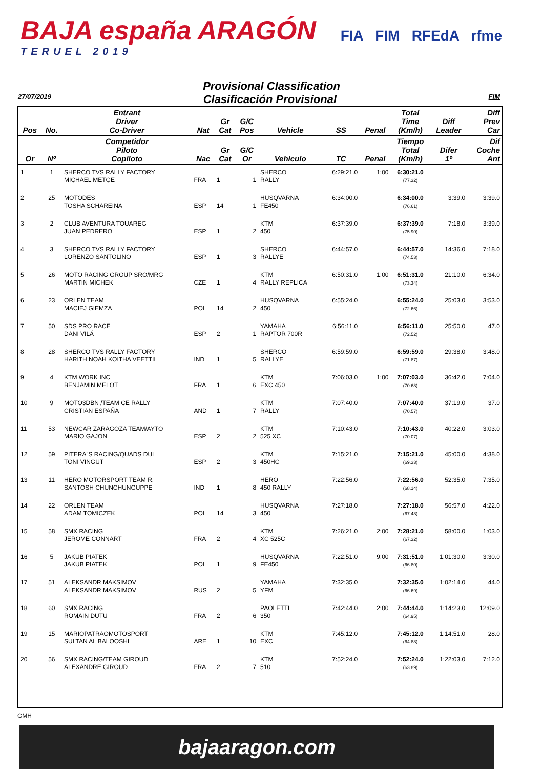BAJA españa ARAGÓN
TERUEL 2019
FIA FIM RFEdA rfme
Provisional Classification
27/07/2019 Clasificación Provisional FIM
| Pos | No. | Entrant Driver Co-Driver | Nat | Gr Cat | G/C Pos | Vehicle | SS | Penal | Total Time (Km/h) | Diff Leader | Diff Prev Car |
| --- | --- | --- | --- | --- | --- | --- | --- | --- | --- | --- | --- |
| Or | Nº | Competidor Piloto Copiloto | Nac | Gr Cat | G/C Or | Vehículo | TC | Penal | Tiempo Total (Km/h) | Difer 1º | Dif Coche Ant |
| 1 | 1 | SHERCO TVS RALLY FACTORY MICHAEL METGE | FRA | 1 | 1 | SHERCO RALLY | 6:29:21.0 | 1:00 | 6:30:21.0 (77.32) | | |
| 2 | 25 | MOTODES TOSHA SCHAREINA | ESP | 14 | 1 | HUSQVARNA FE450 | 6:34:00.0 | | 6:34:00.0 (76.61) | 3:39.0 | 3:39.0 |
| 3 | 2 | CLUB AVENTURA TOUAREG JUAN PEDRERO | ESP | 1 | 2 | KTM 450 | 6:37:39.0 | | 6:37:39.0 (75.90) | 7:18.0 | 3:39.0 |
| 4 | 3 | SHERCO TVS RALLY FACTORY LORENZO SANTOLINO | ESP | 1 | 3 | SHERCO RALLYE | 6:44:57.0 | | 6:44:57.0 (74.53) | 14:36.0 | 7:18.0 |
| 5 | 26 | MOTO RACING GROUP SRO/MRG MARTIN MICHEK | CZE | 1 | 4 | KTM RALLY REPLICA | 6:50:31.0 | 1:00 | 6:51:31.0 (73.34) | 21:10.0 | 6:34.0 |
| 6 | 23 | ORLEN TEAM MACIEJ GIEMZA | POL | 14 | 2 | HUSQVARNA 450 | 6:55:24.0 | | 6:55:24.0 (72.66) | 25:03.0 | 3:53.0 |
| 7 | 50 | SDS PRO RACE DANI VILÁ | ESP | 2 | 1 | YAMAHA RAPTOR 700R | 6:56:11.0 | | 6:56:11.0 (72.52) | 25:50.0 | 47.0 |
| 8 | 28 | SHERCO TVS RALLY FACTORY HARITH NOAH KOITHA VEETTIL | IND | 1 | 5 | SHERCO RALLYE | 6:59:59.0 | | 6:59:59.0 (71.87) | 29:38.0 | 3:48.0 |
| 9 | 4 | KTM WORK INC BENJAMIN MELOT | FRA | 1 | 6 | KTM EXC 450 | 7:06:03.0 | 1:00 | 7:07:03.0 (70.68) | 36:42.0 | 7:04.0 |
| 10 | 9 | MOTO3DBN /TEAM CE RALLY CRISTIAN ESPAÑA | AND | 1 | 7 | KTM RALLY | 7:07:40.0 | | 7:07:40.0 (70.57) | 37:19.0 | 37.0 |
| 11 | 53 | NEWCAR ZARAGOZA TEAM/AYTO MARIO GAJON | ESP | 2 | 2 | KTM 525 XC | 7:10:43.0 | | 7:10:43.0 (70.07) | 40:22.0 | 3:03.0 |
| 12 | 59 | PITERA´S RACING/QUADS DUL TONI VINGUT | ESP | 2 | 3 | KTM 450HC | 7:15:21.0 | | 7:15:21.0 (69.33) | 45:00.0 | 4:38.0 |
| 13 | 11 | HERO MOTORSPORT TEAM R. SANTOSH CHUNCHUNGUPPE | IND | 1 | 8 | HERO 450 RALLY | 7:22:56.0 | | 7:22:56.0 (68.14) | 52:35.0 | 7:35.0 |
| 14 | 22 | ORLEN TEAM ADAM TOMICZEK | POL | 14 | 3 | HUSQVARNA 450 | 7:27:18.0 | | 7:27:18.0 (67.48) | 56:57.0 | 4:22.0 |
| 15 | 58 | SMX RACING JEROME CONNART | FRA | 2 | 4 | KTM XC 525C | 7:26:21.0 | 2:00 | 7:28:21.0 (67.32) | 58:00.0 | 1:03.0 |
| 16 | 5 | JAKUB PIATEK JAKUB PIATEK | POL | 1 | 9 | HUSQVARNA FE450 | 7:22:51.0 | 9:00 | 7:31:51.0 (66.80) | 1:01:30.0 | 3:30.0 |
| 17 | 51 | ALEKSANDR MAKSIMOV ALEKSANDR MAKSIMOV | RUS | 2 | 5 | YAMAHA YFM | 7:32:35.0 | | 7:32:35.0 (66.69) | 1:02:14.0 | 44.0 |
| 18 | 60 | SMX RACING ROMAIN DUTU | FRA | 2 | 6 | PAOLETTI 350 | 7:42:44.0 | 2:00 | 7:44:44.0 (64.95) | 1:14:23.0 | 12:09.0 |
| 19 | 15 | MARIOPATRAOMOTOSPORT SULTAN AL BALOOSHI | ARE | 1 | 10 | KTM EXC | 7:45:12.0 | | 7:45:12.0 (64.88) | 1:14:51.0 | 28.0 |
| 20 | 56 | SMX RACING/TEAM GIROUD ALEXANDRE GIROUD | FRA | 2 | 7 | KTM 510 | 7:52:24.0 | | 7:52:24.0 (63.89) | 1:22:03.0 | 7:12.0 |
GMH
bajaaragon.com